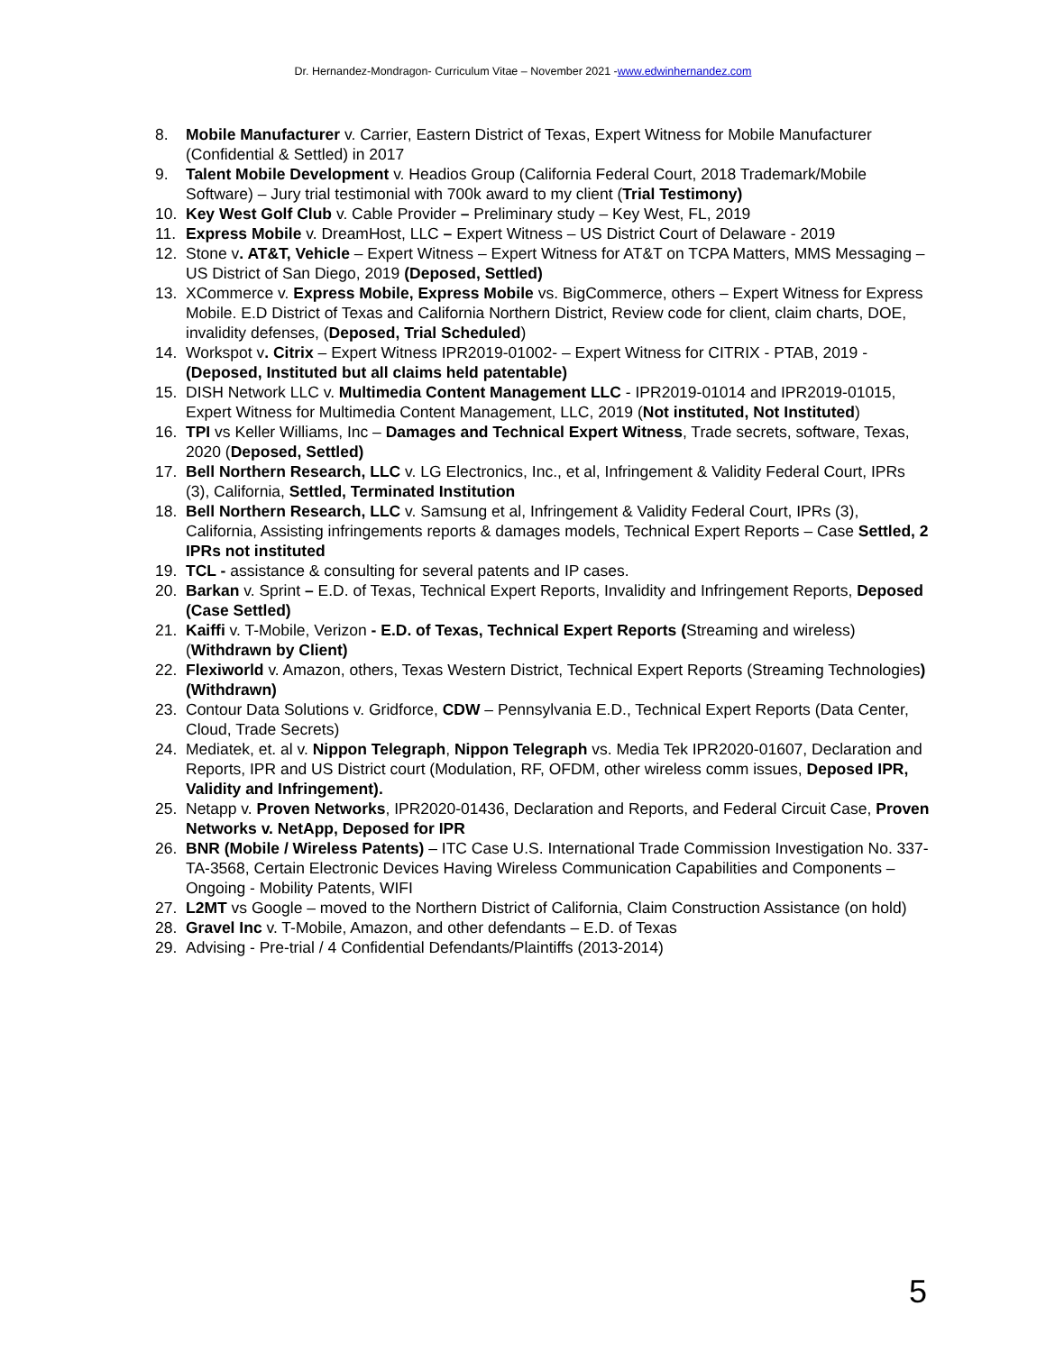Dr. Hernandez-Mondragon- Curriculum Vitae – November 2021 -www.edwinhernandez.com
8. Mobile Manufacturer v. Carrier, Eastern District of Texas, Expert Witness for Mobile Manufacturer (Confidential & Settled) in 2017
9. Talent Mobile Development v. Headios Group (California Federal Court, 2018 Trademark/Mobile Software) – Jury trial testimonial with 700k award to my client (Trial Testimony)
10. Key West Golf Club v. Cable Provider – Preliminary study – Key West, FL, 2019
11. Express Mobile v. DreamHost, LLC – Expert Witness – US District Court of Delaware - 2019
12. Stone v. AT&T, Vehicle – Expert Witness – Expert Witness for AT&T on TCPA Matters, MMS Messaging – US District of San Diego, 2019 (Deposed, Settled)
13. XCommerce v. Express Mobile, Express Mobile vs. BigCommerce, others – Expert Witness for Express Mobile. E.D District of Texas and California Northern District, Review code for client, claim charts, DOE, invalidity defenses, (Deposed, Trial Scheduled)
14. Workspot v. Citrix – Expert Witness IPR2019-01002- – Expert Witness for CITRIX - PTAB, 2019 - (Deposed, Instituted but all claims held patentable)
15. DISH Network LLC v. Multimedia Content Management LLC - IPR2019-01014 and IPR2019-01015, Expert Witness for Multimedia Content Management, LLC, 2019 (Not instituted, Not Instituted)
16. TPI vs Keller Williams, Inc – Damages and Technical Expert Witness, Trade secrets, software, Texas, 2020 (Deposed, Settled)
17. Bell Northern Research, LLC v. LG Electronics, Inc., et al, Infringement & Validity Federal Court, IPRs (3), California, Settled, Terminated Institution
18. Bell Northern Research, LLC v. Samsung et al, Infringement & Validity Federal Court, IPRs (3), California, Assisting infringements reports & damages models, Technical Expert Reports – Case Settled, 2 IPRs not instituted
19. TCL - assistance & consulting for several patents and IP cases.
20. Barkan v. Sprint – E.D. of Texas, Technical Expert Reports, Invalidity and Infringement Reports, Deposed (Case Settled)
21. Kaiffi v. T-Mobile, Verizon - E.D. of Texas, Technical Expert Reports (Streaming and wireless) (Withdrawn by Client)
22. Flexiworld v. Amazon, others, Texas Western District, Technical Expert Reports (Streaming Technologies) (Withdrawn)
23. Contour Data Solutions v. Gridforce, CDW – Pennsylvania E.D., Technical Expert Reports (Data Center, Cloud, Trade Secrets)
24. Mediatek, et. al v. Nippon Telegraph, Nippon Telegraph vs. Media Tek IPR2020-01607, Declaration and Reports, IPR and US District court (Modulation, RF, OFDM, other wireless comm issues, Deposed IPR, Validity and Infringement).
25. Netapp v. Proven Networks, IPR2020-01436, Declaration and Reports, and Federal Circuit Case, Proven Networks v. NetApp, Deposed for IPR
26. BNR (Mobile / Wireless Patents) – ITC Case U.S. International Trade Commission Investigation No. 337-TA-3568, Certain Electronic Devices Having Wireless Communication Capabilities and Components – Ongoing - Mobility Patents, WIFI
27. L2MT vs Google – moved to the Northern District of California, Claim Construction Assistance (on hold)
28. Gravel Inc v. T-Mobile, Amazon, and other defendants – E.D. of Texas
29. Advising - Pre-trial / 4 Confidential Defendants/Plaintiffs (2013-2014)
5